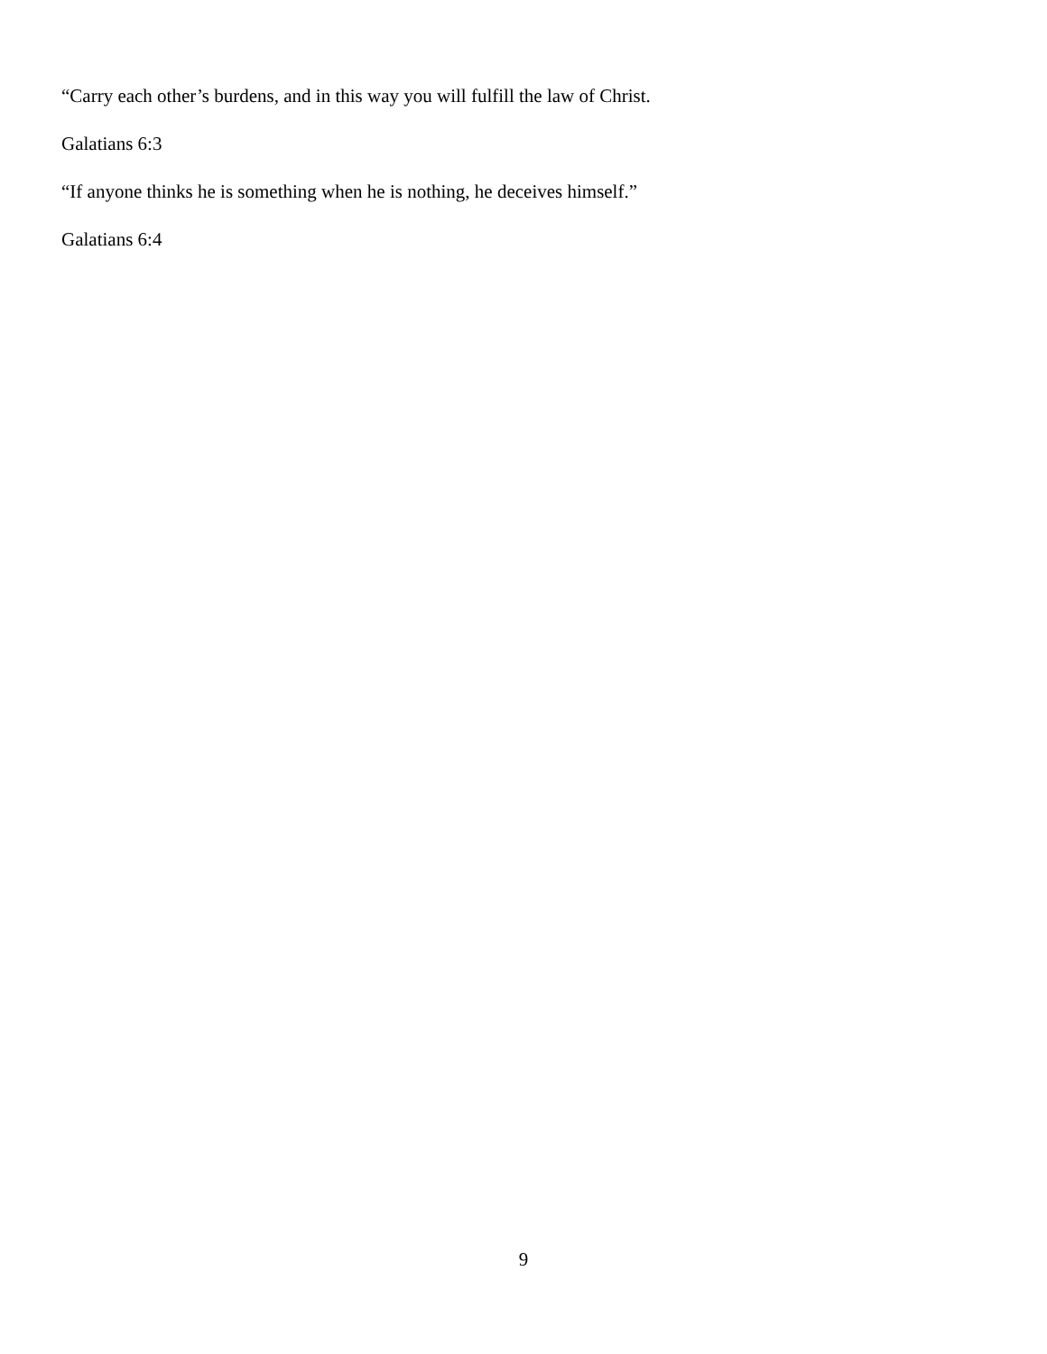“Carry each other’s burdens, and in this way you will fulfill the law of Christ.
Galatians 6:3
“If anyone thinks he is something when he is nothing, he deceives himself.”
Galatians 6:4
9